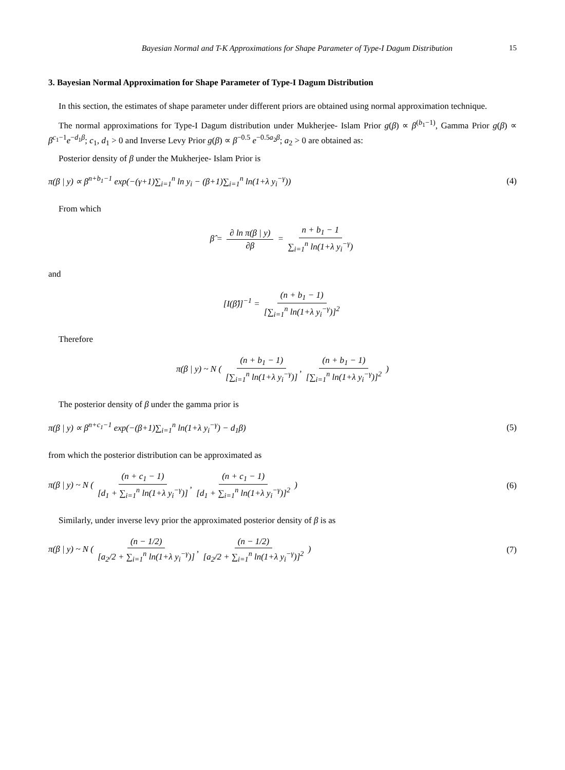Bayesian Normal and T-K Approximations for Shape Parameter of Type-I Dagum Distribution 15
3. Bayesian Normal Approximation for Shape Parameter of Type-I Dagum Distribution
In this section, the estimates of shape parameter under different priors are obtained using normal approximation technique.
The normal approximations for Type-I Dagum distribution under Mukherjee- Islam Prior g(β) ∝ β<sup>(b<sub>1</sub>−1)</sup>, Gamma Prior g(β) ∝ β<sup>c<sub>1</sub>−1</sup>e<sup>−d<sub>1</sub>β</sup>; c<sub>1</sub>, d<sub>1</sub> > 0 and Inverse Levy Prior g(β) ∝ β<sup>−0.5</sup> e<sup>−0.5a<sub>2</sub>β</sup>; a<sub>2</sub> > 0 are obtained as:
Posterior density of β under the Mukherjee- Islam Prior is
π(β | y) ∝ β<sup>n+b<sub>1</sub>−1</sup> exp(−(γ+1)∑<sub>i=1</sub><sup>n</sup> ln y<sub>i</sub> − (β+1)∑<sub>i=1</sub><sup>n</sup> ln(1+λ y<sub>i</sub><sup>−γ</sup>)) (4)
From which
β̂ = ∂ ln π(β | y) ∂β = n + b<sub>1</sub> − 1 ∑<sub>i=1</sub><sup>n</sup> ln(1+λ y<sub>i</sub><sup>−γ</sup>)
and
[I(β̂)]<sup>−1</sup> = (n + b<sub>1</sub> − 1) [∑<sub>i=1</sub><sup>n</sup> ln(1+λ y<sub>i</sub><sup>−γ</sup>)]<sup>2</sup>
Therefore
π(β | y) ~ N ( (n + b<sub>1</sub> − 1) [∑<sub>i=1</sub><sup>n</sup> ln(1+λ y<sub>i</sub><sup>−γ</sup>)], (n + b<sub>1</sub> − 1) [∑<sub>i=1</sub><sup>n</sup> ln(1+λ y<sub>i</sub><sup>−γ</sup>)]<sup>2</sup> )
The posterior density of β under the gamma prior is
π(β | y) ∝ β<sup>n+c<sub>1</sub>−1</sup> exp(−(β+1)∑<sub>i=1</sub><sup>n</sup> ln(1+λ y<sub>i</sub><sup>−γ</sup>) − d<sub>1</sub>β) (5)
from which the posterior distribution can be approximated as
π(β | y) ~ N ( (n + c<sub>1</sub> − 1) [d<sub>1</sub> + ∑<sub>i=1</sub><sup>n</sup> ln(1+λ y<sub>i</sub><sup>−γ</sup>)], (n + c<sub>1</sub> − 1) [d<sub>1</sub> + ∑<sub>i=1</sub><sup>n</sup> ln(1+λ y<sub>i</sub><sup>−γ</sup>)]<sup>2</sup> ) (6)
Similarly, under inverse levy prior the approximated posterior density of β is as
π(β | y) ~ N ( (n − 1/2) [a<sub>2</sub>/2 + ∑<sub>i=1</sub><sup>n</sup> ln(1+λ y<sub>i</sub><sup>−γ</sup>)], (n − 1/2) [a<sub>2</sub>/2 + ∑<sub>i=1</sub><sup>n</sup> ln(1+λ y<sub>i</sub><sup>−γ</sup>)]<sup>2</sup> ) (7)